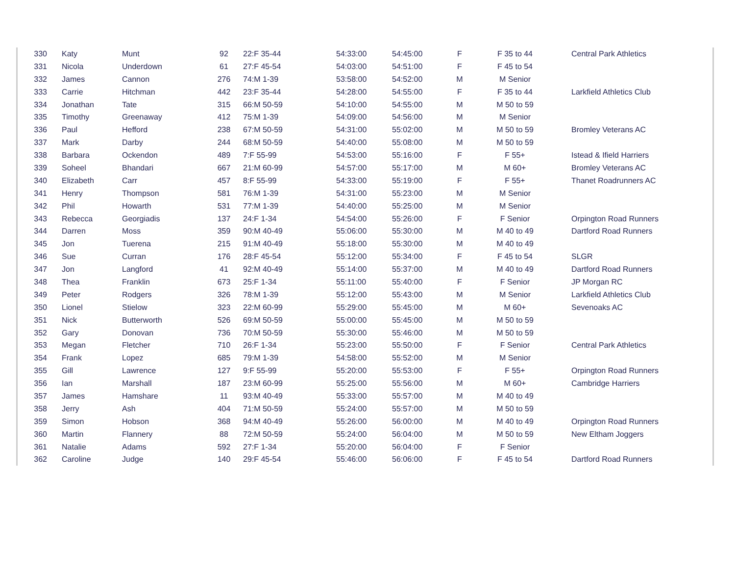| 330 | Katy | Munt | 92 | 22:F 35-44 | 54:33:00 | 54:45:00 | F | F 35 to 44 | Central Park Athletics |
| 331 | Nicola | Underdown | 61 | 27:F 45-54 | 54:03:00 | 54:51:00 | F | F 45 to 54 | |
| 332 | James | Cannon | 276 | 74:M 1-39 | 53:58:00 | 54:52:00 | M | M Senior | |
| 333 | Carrie | Hitchman | 442 | 23:F 35-44 | 54:28:00 | 54:55:00 | F | F 35 to 44 | Larkfield Athletics Club |
| 334 | Jonathan | Tate | 315 | 66:M 50-59 | 54:10:00 | 54:55:00 | M | M 50 to 59 | |
| 335 | Timothy | Greenaway | 412 | 75:M 1-39 | 54:09:00 | 54:56:00 | M | M Senior | |
| 336 | Paul | Hefford | 238 | 67:M 50-59 | 54:31:00 | 55:02:00 | M | M 50 to 59 | Bromley Veterans AC |
| 337 | Mark | Darby | 244 | 68:M 50-59 | 54:40:00 | 55:08:00 | M | M 50 to 59 | |
| 338 | Barbara | Ockendon | 489 | 7:F 55-99 | 54:53:00 | 55:16:00 | F | F 55+ | Istead & Ifield Harriers |
| 339 | Soheel | Bhandari | 667 | 21:M 60-99 | 54:57:00 | 55:17:00 | M | M 60+ | Bromley Veterans AC |
| 340 | Elizabeth | Carr | 457 | 8:F 55-99 | 54:33:00 | 55:19:00 | F | F 55+ | Thanet Roadrunners AC |
| 341 | Henry | Thompson | 581 | 76:M 1-39 | 54:31:00 | 55:23:00 | M | M Senior | |
| 342 | Phil | Howarth | 531 | 77:M 1-39 | 54:40:00 | 55:25:00 | M | M Senior | |
| 343 | Rebecca | Georgiadis | 137 | 24:F 1-34 | 54:54:00 | 55:26:00 | F | F Senior | Orpington Road Runners |
| 344 | Darren | Moss | 359 | 90:M 40-49 | 55:06:00 | 55:30:00 | M | M 40 to 49 | Dartford Road Runners |
| 345 | Jon | Tuerena | 215 | 91:M 40-49 | 55:18:00 | 55:30:00 | M | M 40 to 49 | |
| 346 | Sue | Curran | 176 | 28:F 45-54 | 55:12:00 | 55:34:00 | F | F 45 to 54 | SLGR |
| 347 | Jon | Langford | 41 | 92:M 40-49 | 55:14:00 | 55:37:00 | M | M 40 to 49 | Dartford Road Runners |
| 348 | Thea | Franklin | 673 | 25:F 1-34 | 55:11:00 | 55:40:00 | F | F Senior | JP Morgan RC |
| 349 | Peter | Rodgers | 326 | 78:M 1-39 | 55:12:00 | 55:43:00 | M | M Senior | Larkfield Athletics Club |
| 350 | Lionel | Stielow | 323 | 22:M 60-99 | 55:29:00 | 55:45:00 | M | M 60+ | Sevenoaks AC |
| 351 | Nick | Butterworth | 526 | 69:M 50-59 | 55:00:00 | 55:45:00 | M | M 50 to 59 | |
| 352 | Gary | Donovan | 736 | 70:M 50-59 | 55:30:00 | 55:46:00 | M | M 50 to 59 | |
| 353 | Megan | Fletcher | 710 | 26:F 1-34 | 55:23:00 | 55:50:00 | F | F Senior | Central Park Athletics |
| 354 | Frank | Lopez | 685 | 79:M 1-39 | 54:58:00 | 55:52:00 | M | M Senior | |
| 355 | Gill | Lawrence | 127 | 9:F 55-99 | 55:20:00 | 55:53:00 | F | F 55+ | Orpington Road Runners |
| 356 | Ian | Marshall | 187 | 23:M 60-99 | 55:25:00 | 55:56:00 | M | M 60+ | Cambridge Harriers |
| 357 | James | Hamshare | 11 | 93:M 40-49 | 55:33:00 | 55:57:00 | M | M 40 to 49 | |
| 358 | Jerry | Ash | 404 | 71:M 50-59 | 55:24:00 | 55:57:00 | M | M 50 to 59 | |
| 359 | Simon | Hobson | 368 | 94:M 40-49 | 55:26:00 | 56:00:00 | M | M 40 to 49 | Orpington Road Runners |
| 360 | Martin | Flannery | 88 | 72:M 50-59 | 55:24:00 | 56:04:00 | M | M 50 to 59 | New Eltham Joggers |
| 361 | Natalie | Adams | 592 | 27:F 1-34 | 55:20:00 | 56:04:00 | F | F Senior | |
| 362 | Caroline | Judge | 140 | 29:F 45-54 | 55:46:00 | 56:06:00 | F | F 45 to 54 | Dartford Road Runners |